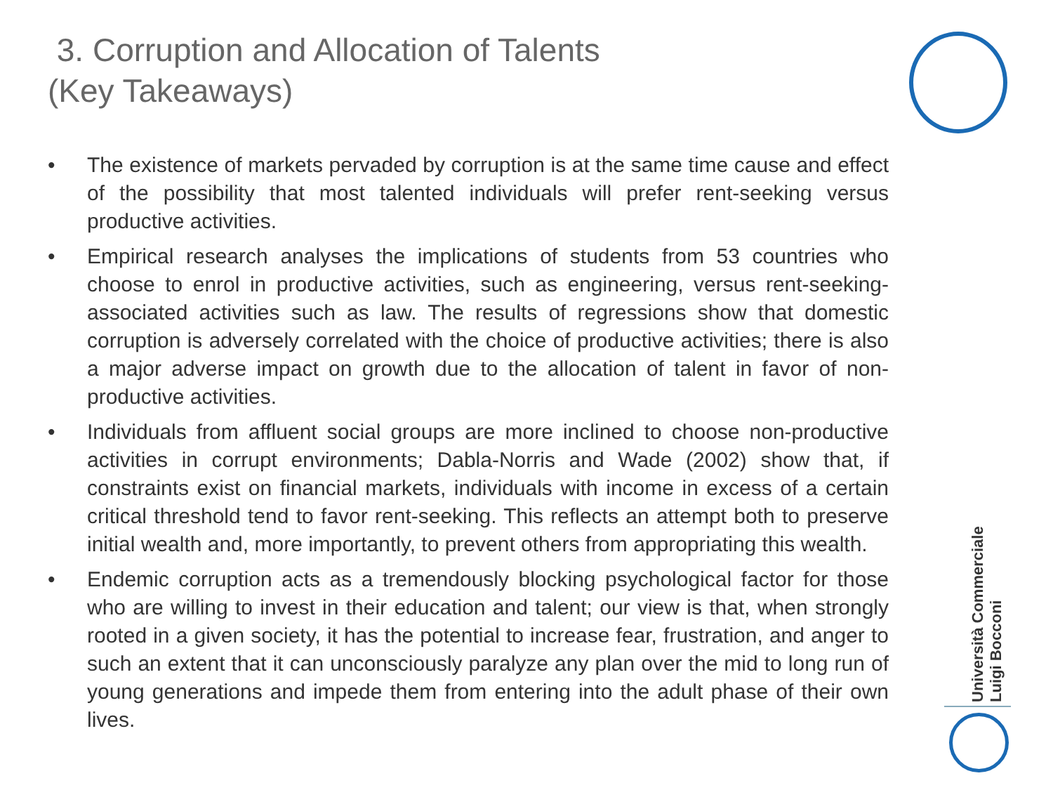3. Corruption and Allocation of Talents
(Key Takeaways)
• The existence of markets pervaded by corruption is at the same time cause and effect of the possibility that most talented individuals will prefer rent-seeking versus productive activities.
• Empirical research analyses the implications of students from 53 countries who choose to enrol in productive activities, such as engineering, versus rent-seeking-associated activities such as law. The results of regressions show that domestic corruption is adversely correlated with the choice of productive activities; there is also a major adverse impact on growth due to the allocation of talent in favor of non-productive activities.
• Individuals from affluent social groups are more inclined to choose non-productive activities in corrupt environments; Dabla-Norris and Wade (2002) show that, if constraints exist on financial markets, individuals with income in excess of a certain critical threshold tend to favor rent-seeking. This reflects an attempt both to preserve initial wealth and, more importantly, to prevent others from appropriating this wealth.
• Endemic corruption acts as a tremendously blocking psychological factor for those who are willing to invest in their education and talent; our view is that, when strongly rooted in a given society, it has the potential to increase fear, frustration, and anger to such an extent that it can unconsciously paralyze any plan over the mid to long run of young generations and impede them from entering into the adult phase of their own lives.
Università Commerciale
Luigi Bocconi